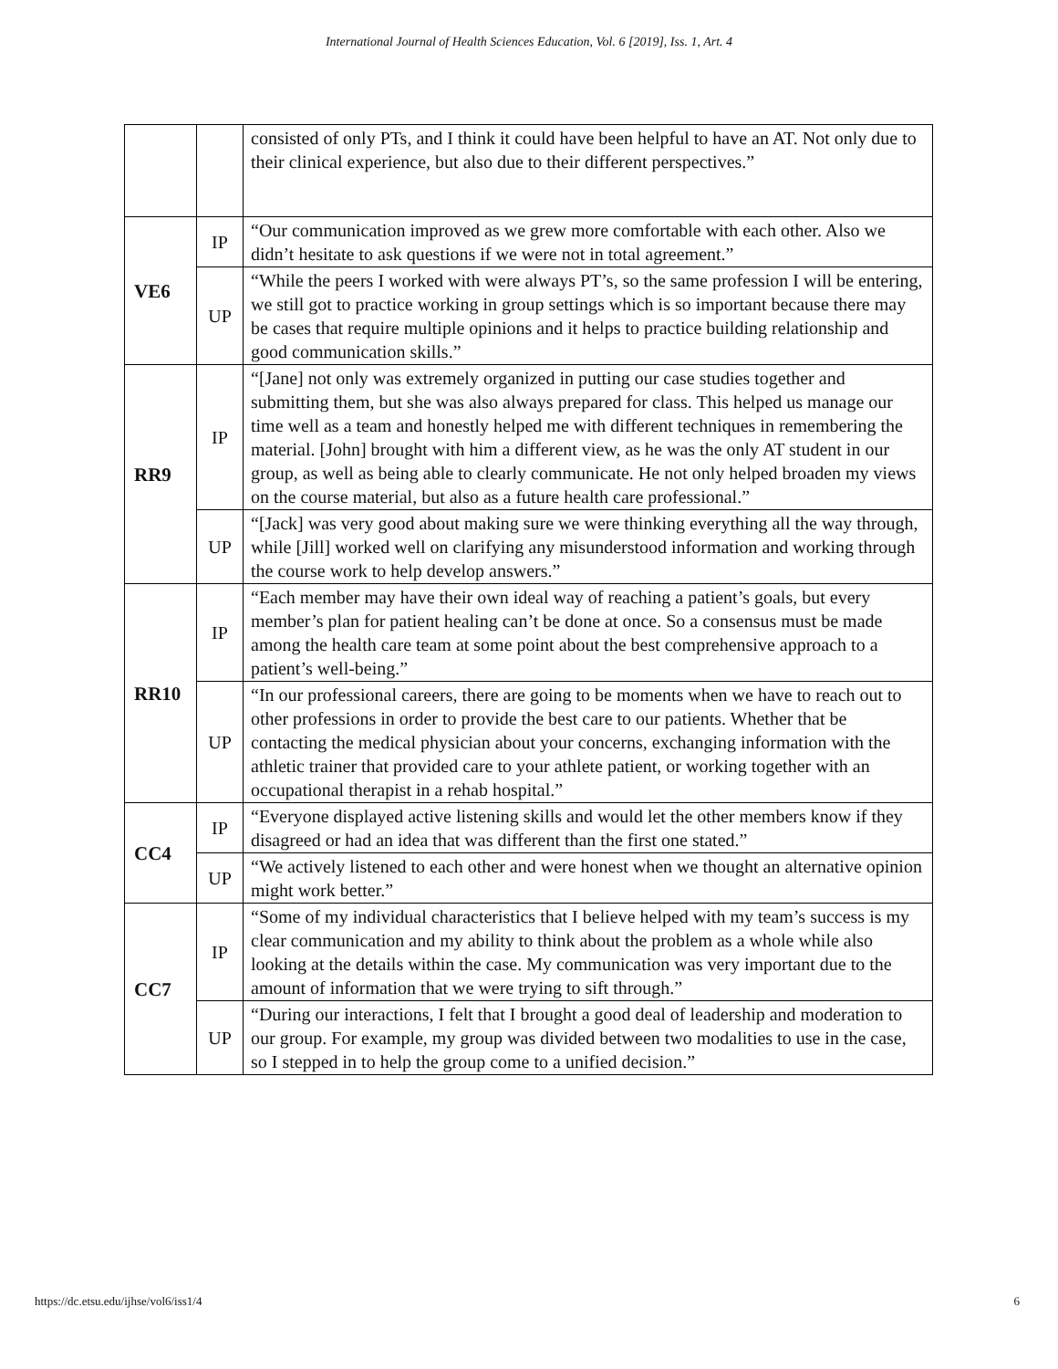International Journal of Health Sciences Education, Vol. 6 [2019], Iss. 1, Art. 4
| | | consisted of only PTs, and I think it could have been helpful to have an AT. Not only due to their clinical experience, but also due to their different perspectives.” |
| VE6 | IP | “Our communication improved as we grew more comfortable with each other. Also we didn’t hesitate to ask questions if we were not in total agreement.” |
| | UP | “While the peers I worked with were always PT’s, so the same profession I will be entering, we still got to practice working in group settings which is so important because there may be cases that require multiple opinions and it helps to practice building relationship and good communication skills.” |
| RR9 | IP | “[Jane] not only was extremely organized in putting our case studies together and submitting them, but she was also always prepared for class. This helped us manage our time well as a team and honestly helped me with different techniques in remembering the material. [John] brought with him a different view, as he was the only AT student in our group, as well as being able to clearly communicate. He not only helped broaden my views on the course material, but also as a future health care professional.” |
| | UP | “[Jack] was very good about making sure we were thinking everything all the way through, while [Jill] worked well on clarifying any misunderstood information and working through the course work to help develop answers.” |
| RR10 | IP | “Each member may have their own ideal way of reaching a patient’s goals, but every member’s plan for patient healing can’t be done at once. So a consensus must be made among the health care team at some point about the best comprehensive approach to a patient’s well-being.” |
| | UP | “In our professional careers, there are going to be moments when we have to reach out to other professions in order to provide the best care to our patients. Whether that be contacting the medical physician about your concerns, exchanging information with the athletic trainer that provided care to your athlete patient, or working together with an occupational therapist in a rehab hospital.” |
| CC4 | IP | “Everyone displayed active listening skills and would let the other members know if they disagreed or had an idea that was different than the first one stated.” |
| | UP | “We actively listened to each other and were honest when we thought an alternative opinion might work better.” |
| CC7 | IP | “Some of my individual characteristics that I believe helped with my team’s success is my clear communication and my ability to think about the problem as a whole while also looking at the details within the case. My communication was very important due to the amount of information that we were trying to sift through.” |
| | UP | “During our interactions, I felt that I brought a good deal of leadership and moderation to our group. For example, my group was divided between two modalities to use in the case, so I stepped in to help the group come to a unified decision.” |
https://dc.etsu.edu/ijhse/vol6/iss1/4 6